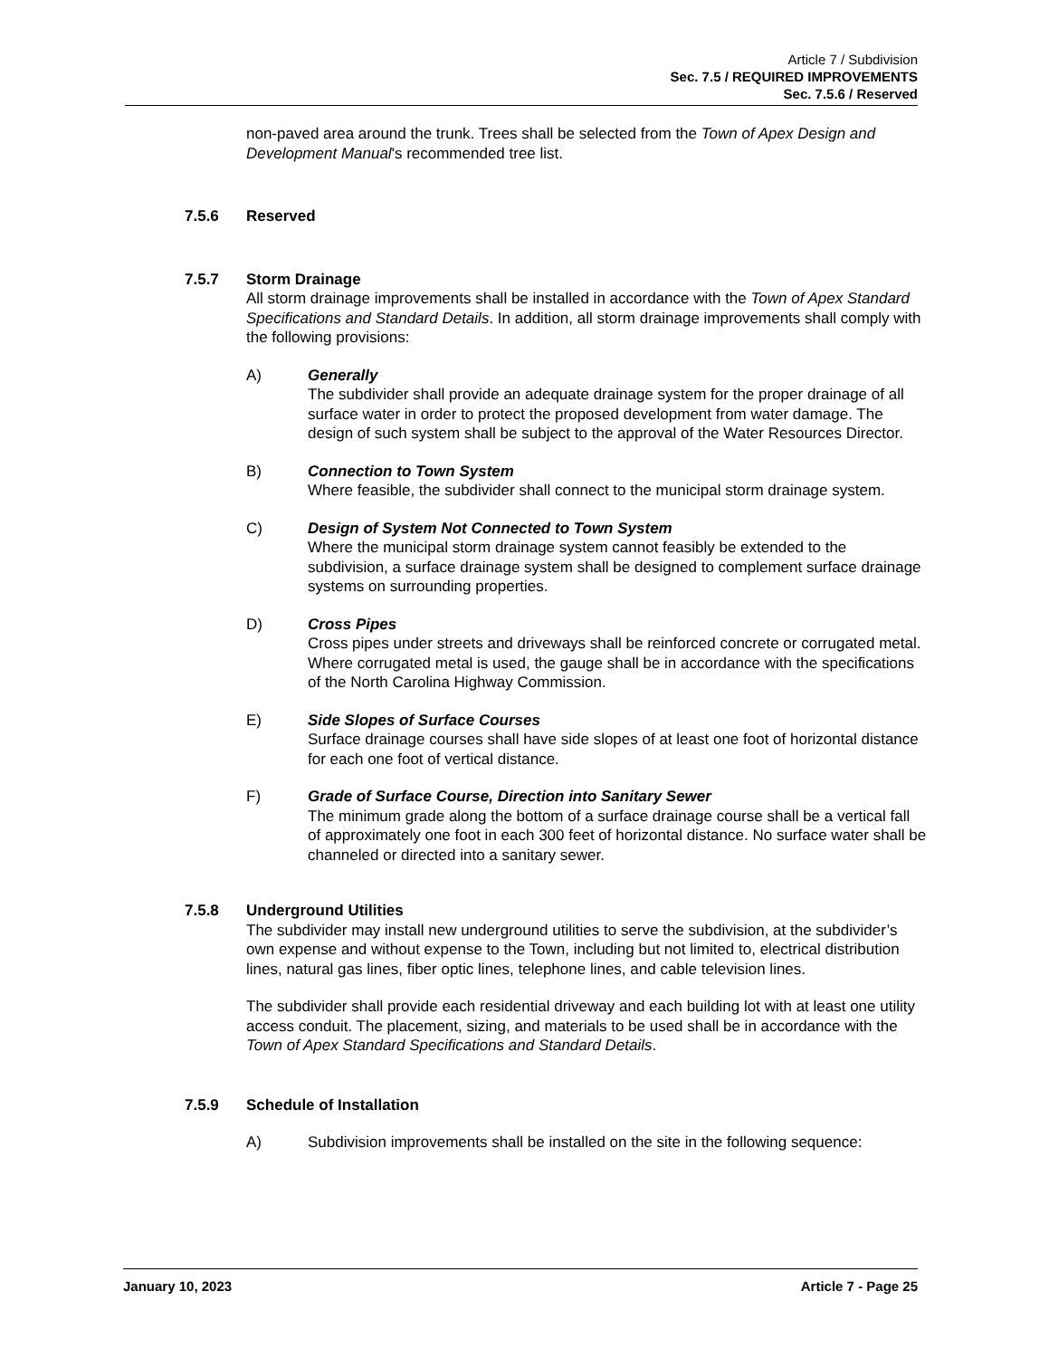Article 7 / Subdivision
Sec. 7.5 / REQUIRED IMPROVEMENTS
Sec. 7.5.6 / Reserved
non-paved area around the trunk. Trees shall be selected from the Town of Apex Design and Development Manual's recommended tree list.
7.5.6 Reserved
7.5.7 Storm Drainage
All storm drainage improvements shall be installed in accordance with the Town of Apex Standard Specifications and Standard Details. In addition, all storm drainage improvements shall comply with the following provisions:
A) Generally
The subdivider shall provide an adequate drainage system for the proper drainage of all surface water in order to protect the proposed development from water damage. The design of such system shall be subject to the approval of the Water Resources Director.
B) Connection to Town System
Where feasible, the subdivider shall connect to the municipal storm drainage system.
C) Design of System Not Connected to Town System
Where the municipal storm drainage system cannot feasibly be extended to the subdivision, a surface drainage system shall be designed to complement surface drainage systems on surrounding properties.
D) Cross Pipes
Cross pipes under streets and driveways shall be reinforced concrete or corrugated metal. Where corrugated metal is used, the gauge shall be in accordance with the specifications of the North Carolina Highway Commission.
E) Side Slopes of Surface Courses
Surface drainage courses shall have side slopes of at least one foot of horizontal distance for each one foot of vertical distance.
F) Grade of Surface Course, Direction into Sanitary Sewer
The minimum grade along the bottom of a surface drainage course shall be a vertical fall of approximately one foot in each 300 feet of horizontal distance. No surface water shall be channeled or directed into a sanitary sewer.
7.5.8 Underground Utilities
The subdivider may install new underground utilities to serve the subdivision, at the subdivider’s own expense and without expense to the Town, including but not limited to, electrical distribution lines, natural gas lines, fiber optic lines, telephone lines, and cable television lines.
The subdivider shall provide each residential driveway and each building lot with at least one utility access conduit. The placement, sizing, and materials to be used shall be in accordance with the Town of Apex Standard Specifications and Standard Details.
7.5.9 Schedule of Installation
A) Subdivision improvements shall be installed on the site in the following sequence:
January 10, 2023 Article 7 - Page 25